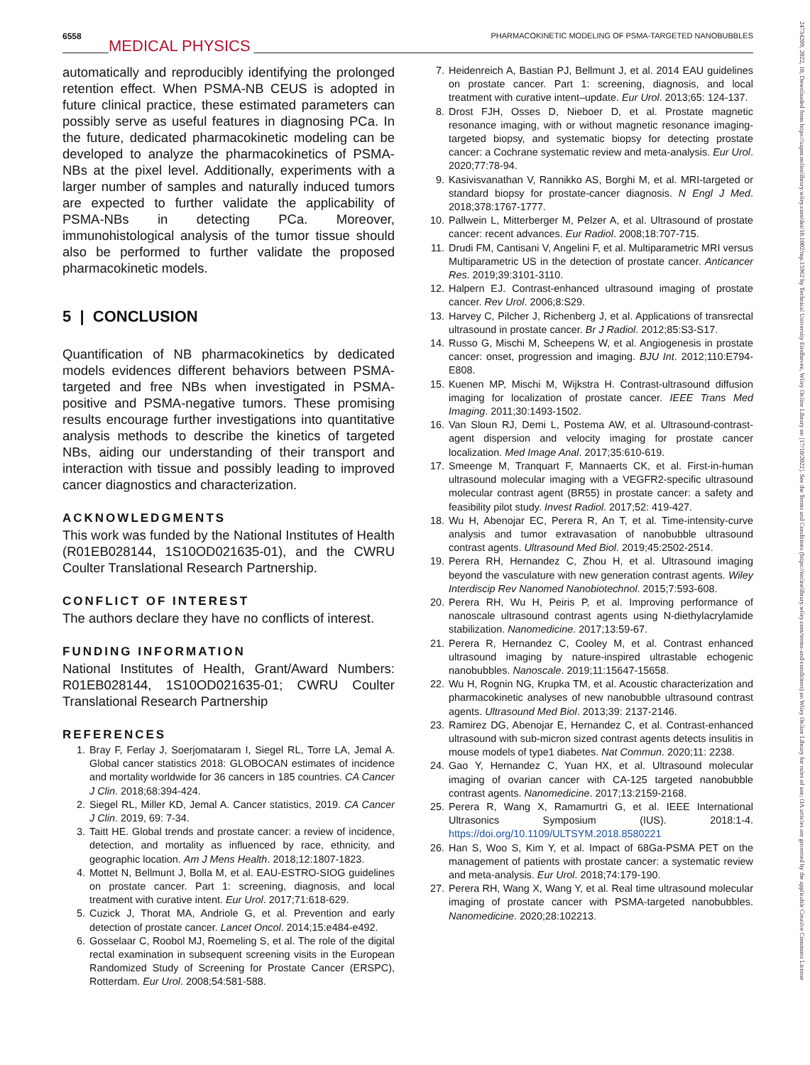6558
MEDICAL PHYSICS
PHARMACOKINETIC MODELING OF PSMA-TARGETED NANOBUBBLES
automatically and reproducibly identifying the prolonged retention effect. When PSMA-NB CEUS is adopted in future clinical practice, these estimated parameters can possibly serve as useful features in diagnosing PCa. In the future, dedicated pharmacokinetic modeling can be developed to analyze the pharmacokinetics of PSMA-NBs at the pixel level. Additionally, experiments with a larger number of samples and naturally induced tumors are expected to further validate the applicability of PSMA-NBs in detecting PCa. Moreover, immunohistological analysis of the tumor tissue should also be performed to further validate the proposed pharmacokinetic models.
5 | CONCLUSION
Quantification of NB pharmacokinetics by dedicated models evidences different behaviors between PSMA-targeted and free NBs when investigated in PSMA-positive and PSMA-negative tumors. These promising results encourage further investigations into quantitative analysis methods to describe the kinetics of targeted NBs, aiding our understanding of their transport and interaction with tissue and possibly leading to improved cancer diagnostics and characterization.
ACKNOWLEDGMENTS
This work was funded by the National Institutes of Health (R01EB028144, 1S10OD021635-01), and the CWRU Coulter Translational Research Partnership.
CONFLICT OF INTEREST
The authors declare they have no conflicts of interest.
FUNDING INFORMATION
National Institutes of Health, Grant/Award Numbers: R01EB028144, 1S10OD021635-01; CWRU Coulter Translational Research Partnership
REFERENCES
1. Bray F, Ferlay J, Soerjomataram I, Siegel RL, Torre LA, Jemal A. Global cancer statistics 2018: GLOBOCAN estimates of incidence and mortality worldwide for 36 cancers in 185 countries. CA Cancer J Clin. 2018;68:394-424.
2. Siegel RL, Miller KD, Jemal A. Cancer statistics, 2019. CA Cancer J Clin. 2019, 69: 7-34.
3. Taitt HE. Global trends and prostate cancer: a review of incidence, detection, and mortality as influenced by race, ethnicity, and geographic location. Am J Mens Health. 2018;12:1807-1823.
4. Mottet N, Bellmunt J, Bolla M, et al. EAU-ESTRO-SIOG guidelines on prostate cancer. Part 1: screening, diagnosis, and local treatment with curative intent. Eur Urol. 2017;71:618-629.
5. Cuzick J, Thorat MA, Andriole G, et al. Prevention and early detection of prostate cancer. Lancet Oncol. 2014;15:e484-e492.
6. Gosselaar C, Roobol MJ, Roemeling S, et al. The role of the digital rectal examination in subsequent screening visits in the European Randomized Study of Screening for Prostate Cancer (ERSPC), Rotterdam. Eur Urol. 2008;54:581-588.
7. Heidenreich A, Bastian PJ, Bellmunt J, et al. 2014 EAU guidelines on prostate cancer. Part 1: screening, diagnosis, and local treatment with curative intent–update. Eur Urol. 2013;65: 124-137.
8. Drost FJH, Osses D, Nieboer D, et al. Prostate magnetic resonance imaging, with or without magnetic resonance imaging-targeted biopsy, and systematic biopsy for detecting prostate cancer: a Cochrane systematic review and meta-analysis. Eur Urol. 2020;77:78-94.
9. Kasivisvanathan V, Rannikko AS, Borghi M, et al. MRI-targeted or standard biopsy for prostate-cancer diagnosis. N Engl J Med. 2018;378:1767-1777.
10. Pallwein L, Mitterberger M, Pelzer A, et al. Ultrasound of prostate cancer: recent advances. Eur Radiol. 2008;18:707-715.
11. Drudi FM, Cantisani V, Angelini F, et al. Multiparametric MRI versus Multiparametric US in the detection of prostate cancer. Anticancer Res. 2019;39:3101-3110.
12. Halpern EJ. Contrast-enhanced ultrasound imaging of prostate cancer. Rev Urol. 2006;8:S29.
13. Harvey C, Pilcher J, Richenberg J, et al. Applications of transrectal ultrasound in prostate cancer. Br J Radiol. 2012;85:S3-S17.
14. Russo G, Mischi M, Scheepens W, et al. Angiogenesis in prostate cancer: onset, progression and imaging. BJU Int. 2012;110:E794-E808.
15. Kuenen MP, Mischi M, Wijkstra H. Contrast-ultrasound diffusion imaging for localization of prostate cancer. IEEE Trans Med Imaging. 2011;30:1493-1502.
16. Van Sloun RJ, Demi L, Postema AW, et al. Ultrasound-contrast-agent dispersion and velocity imaging for prostate cancer localization. Med Image Anal. 2017;35:610-619.
17. Smeenge M, Tranquart F, Mannaerts CK, et al. First-in-human ultrasound molecular imaging with a VEGFR2-specific ultrasound molecular contrast agent (BR55) in prostate cancer: a safety and feasibility pilot study. Invest Radiol. 2017;52: 419-427.
18. Wu H, Abenojar EC, Perera R, An T, et al. Time-intensity-curve analysis and tumor extravasation of nanobubble ultrasound contrast agents. Ultrasound Med Biol. 2019;45:2502-2514.
19. Perera RH, Hernandez C, Zhou H, et al. Ultrasound imaging beyond the vasculature with new generation contrast agents. Wiley Interdiscip Rev Nanomed Nanobiotechnol. 2015;7:593-608.
20. Perera RH, Wu H, Peiris P, et al. Improving performance of nanoscale ultrasound contrast agents using N-diethylacrylamide stabilization. Nanomedicine. 2017;13:59-67.
21. Perera R, Hernandez C, Cooley M, et al. Contrast enhanced ultrasound imaging by nature-inspired ultrastable echogenic nanobubbles. Nanoscale. 2019;11:15647-15658.
22. Wu H, Rognin NG, Krupka TM, et al. Acoustic characterization and pharmacokinetic analyses of new nanobubble ultrasound contrast agents. Ultrasound Med Biol. 2013;39: 2137-2146.
23. Ramirez DG, Abenojar E, Hernandez C, et al. Contrast-enhanced ultrasound with sub-micron sized contrast agents detects insulitis in mouse models of type1 diabetes. Nat Commun. 2020;11: 2238.
24. Gao Y, Hernandez C, Yuan HX, et al. Ultrasound molecular imaging of ovarian cancer with CA-125 targeted nanobubble contrast agents. Nanomedicine. 2017;13:2159-2168.
25. Perera R, Wang X, Ramamurtri G, et al. IEEE International Ultrasonics Symposium (IUS). 2018:1-4. https://doi.org/10.1109/ULTSYM.2018.8580221
26. Han S, Woo S, Kim Y, et al. Impact of 68Ga-PSMA PET on the management of patients with prostate cancer: a systematic review and meta-analysis. Eur Urol. 2018;74:179-190.
27. Perera RH, Wang X, Wang Y, et al. Real time ultrasound molecular imaging of prostate cancer with PSMA-targeted nanobubbles. Nanomedicine. 2020;28:102213.
24734209, 2022, 10, Downloaded from https://aapm.onlinelibrary.wiley.com/doi/10.1002/mp.15962 by Technical University Eindhoven, Wiley Online Library on [17/10/2022]. See the Terms and Conditions (https://onlinelibrary.wiley.com/terms-and-conditions) on Wiley Online Library for rules of use; OA articles are governed by the applicable Creative Commons License